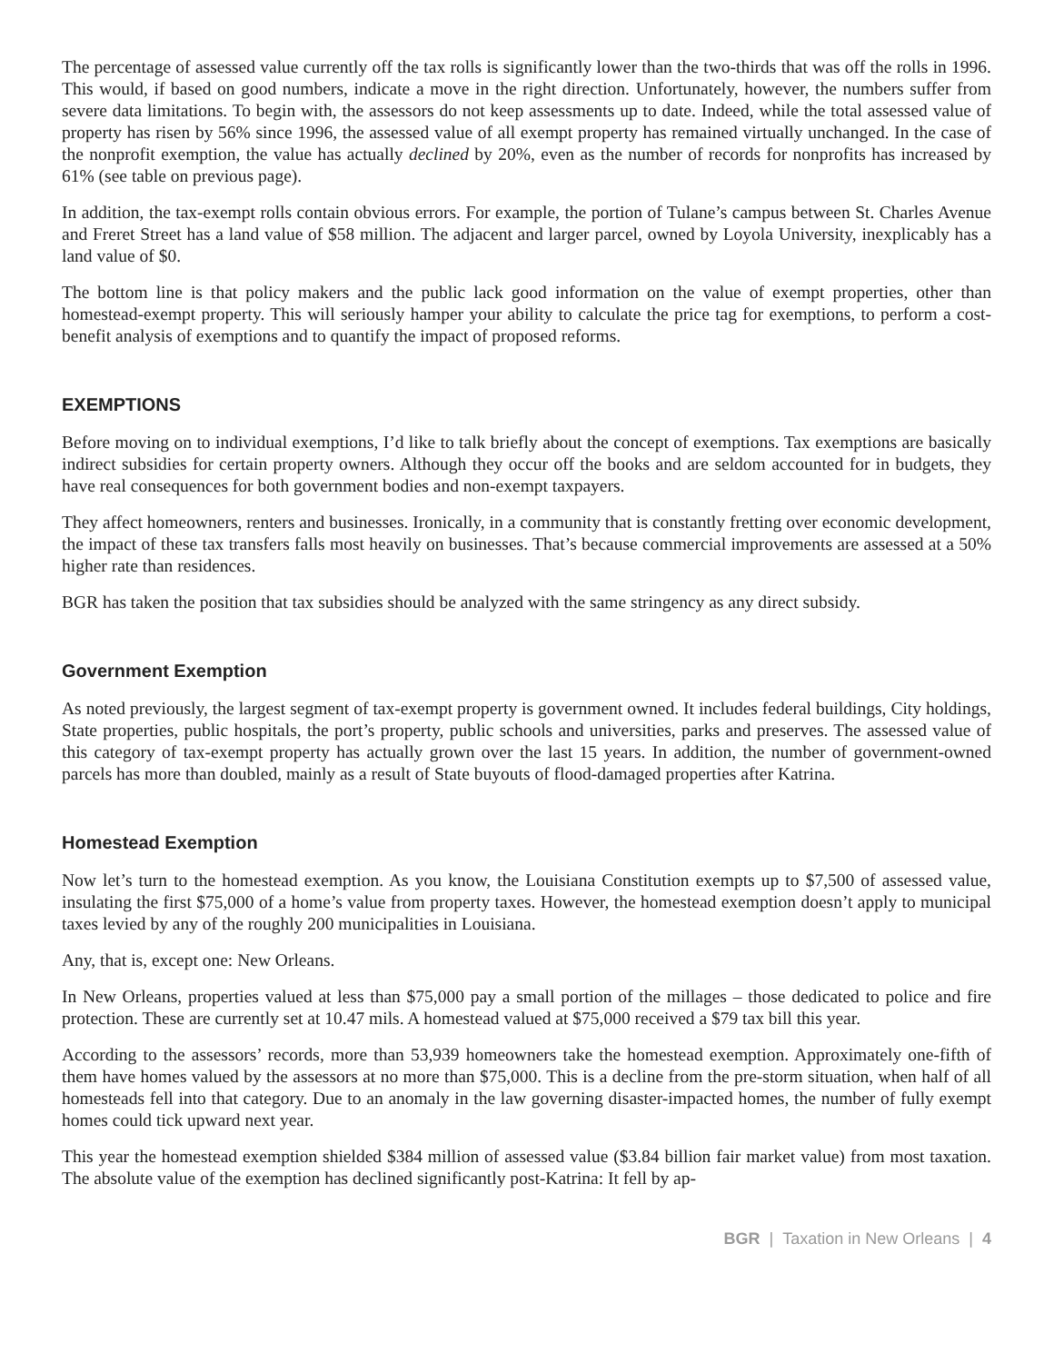The percentage of assessed value currently off the tax rolls is significantly lower than the two-thirds that was off the rolls in 1996. This would, if based on good numbers, indicate a move in the right direction. Unfortunately, however, the numbers suffer from severe data limitations. To begin with, the assessors do not keep assessments up to date. Indeed, while the total assessed value of property has risen by 56% since 1996, the assessed value of all exempt property has remained virtually unchanged. In the case of the nonprofit exemption, the value has actually declined by 20%, even as the number of records for nonprofits has increased by 61% (see table on previous page).
In addition, the tax-exempt rolls contain obvious errors. For example, the portion of Tulane’s campus between St. Charles Avenue and Freret Street has a land value of $58 million. The adjacent and larger parcel, owned by Loyola University, inexplicably has a land value of $0.
The bottom line is that policy makers and the public lack good information on the value of exempt properties, other than homestead-exempt property. This will seriously hamper your ability to calculate the price tag for exemptions, to perform a cost-benefit analysis of exemptions and to quantify the impact of proposed reforms.
EXEMPTIONS
Before moving on to individual exemptions, I’d like to talk briefly about the concept of exemptions. Tax exemptions are basically indirect subsidies for certain property owners. Although they occur off the books and are seldom accounted for in budgets, they have real consequences for both government bodies and non-exempt taxpayers.
They affect homeowners, renters and businesses. Ironically, in a community that is constantly fretting over economic development, the impact of these tax transfers falls most heavily on businesses. That’s because commercial improvements are assessed at a 50% higher rate than residences.
BGR has taken the position that tax subsidies should be analyzed with the same stringency as any direct subsidy.
Government Exemption
As noted previously, the largest segment of tax-exempt property is government owned. It includes federal buildings, City holdings, State properties, public hospitals, the port’s property, public schools and universities, parks and preserves. The assessed value of this category of tax-exempt property has actually grown over the last 15 years. In addition, the number of government-owned parcels has more than doubled, mainly as a result of State buyouts of flood-damaged properties after Katrina.
Homestead Exemption
Now let’s turn to the homestead exemption. As you know, the Louisiana Constitution exempts up to $7,500 of assessed value, insulating the first $75,000 of a home’s value from property taxes. However, the homestead exemption doesn’t apply to municipal taxes levied by any of the roughly 200 municipalities in Louisiana.
Any, that is, except one: New Orleans.
In New Orleans, properties valued at less than $75,000 pay a small portion of the millages – those dedicated to police and fire protection. These are currently set at 10.47 mils. A homestead valued at $75,000 received a $79 tax bill this year.
According to the assessors’ records, more than 53,939 homeowners take the homestead exemption. Approximately one-fifth of them have homes valued by the assessors at no more than $75,000. This is a decline from the pre-storm situation, when half of all homesteads fell into that category. Due to an anomaly in the law governing disaster-impacted homes, the number of fully exempt homes could tick upward next year.
This year the homestead exemption shielded $384 million of assessed value ($3.84 billion fair market value) from most taxation. The absolute value of the exemption has declined significantly post-Katrina: It fell by ap-
BGR | Taxation in New Orleans | 4